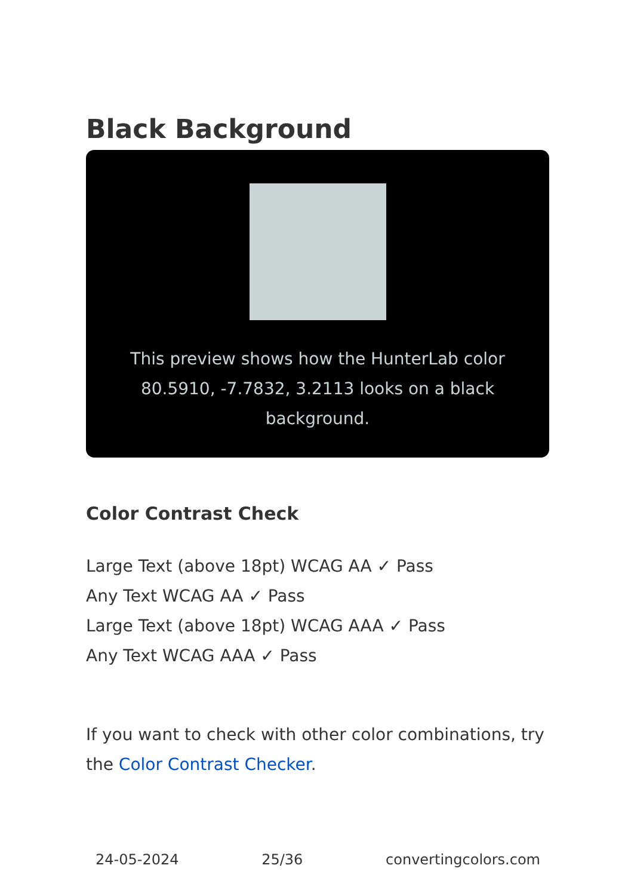Black Background
This preview shows how the HunterLab color 80.5910, -7.7832, 3.2113 looks on a black background.
Color Contrast Check
Large Text (above 18pt) WCAG AA ✓ Pass
Any Text WCAG AA ✓ Pass
Large Text (above 18pt) WCAG AAA ✓ Pass
Any Text WCAG AAA ✓ Pass
If you want to check with other color combinations, try the Color Contrast Checker.
24-05-2024 25/36 convertingcolors.com